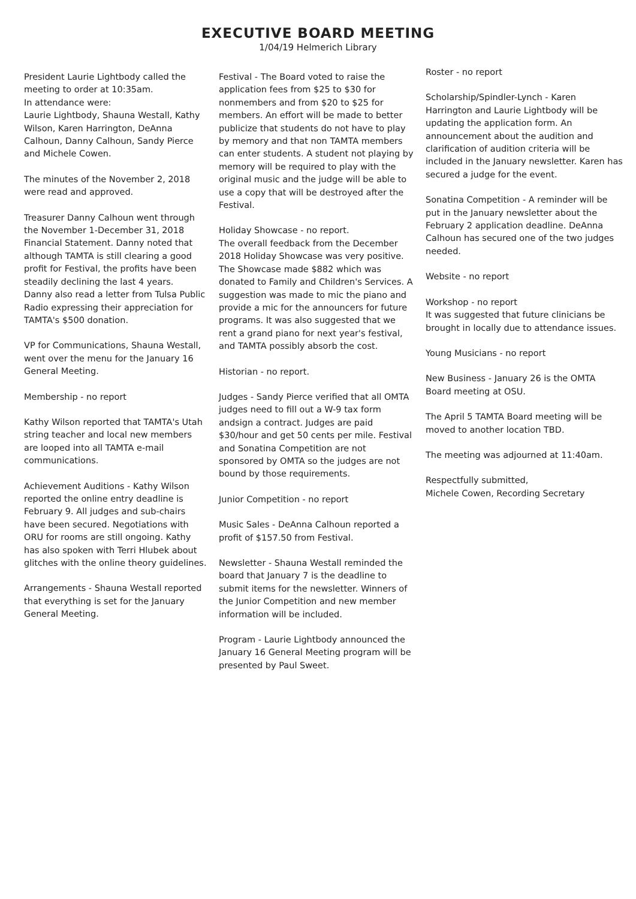EXECUTIVE BOARD MEETING
1/04/19 Helmerich Library
President Laurie Lightbody called the meeting to order at 10:35am.
In attendance were:
Laurie Lightbody, Shauna Westall, Kathy Wilson, Karen Harrington, DeAnna Calhoun, Danny Calhoun, Sandy Pierce and Michele Cowen.
The minutes of the November 2, 2018 were read and approved.
Treasurer Danny Calhoun went through the November 1-December 31, 2018 Financial Statement. Danny noted that although TAMTA is still clearing a good profit for Festival, the profits have been steadily declining the last 4 years.
Danny also read a letter from Tulsa Public Radio expressing their appreciation for TAMTA's $500 donation.
VP for Communications, Shauna Westall, went over the menu for the January 16 General Meeting.
Membership - no report
Kathy Wilson reported that TAMTA's Utah string teacher and local new members are looped into all TAMTA e-mail communications.
Achievement Auditions - Kathy Wilson reported the online entry deadline is February 9. All judges and sub-chairs have been secured. Negotiations with ORU for rooms are still ongoing. Kathy has also spoken with Terri Hlubek about glitches with the online theory guidelines.
Arrangements - Shauna Westall reported that everything is set for the January General Meeting.
Festival - The Board voted to raise the application fees from $25 to $30 for nonmembers and from $20 to $25 for members. An effort will be made to better publicize that students do not have to play by memory and that non TAMTA members can enter students. A student not playing by memory will be required to play with the original music and the judge will be able to use a copy that will be destroyed after the Festival.
Holiday Showcase - no report.
The overall feedback from the December 2018 Holiday Showcase was very positive. The Showcase made $882 which was donated to Family and Children's Services. A suggestion was made to mic the piano and provide a mic for the announcers for future programs. It was also suggested that we rent a grand piano for next year's festival, and TAMTA possibly absorb the cost.
Historian - no report.
Judges - Sandy Pierce verified that all OMTA judges need to fill out a W-9 tax form andsign a contract. Judges are paid $30/hour and get 50 cents per mile. Festival and Sonatina Competition are not sponsored by OMTA so the judges are not bound by those requirements.
Junior Competition - no report
Music Sales - DeAnna Calhoun reported a profit of $157.50 from Festival.
Newsletter - Shauna Westall reminded the board that January 7 is the deadline to submit items for the newsletter. Winners of the Junior Competition and new member information will be included.
Program - Laurie Lightbody announced the January 16 General Meeting program will be presented by Paul Sweet.
Roster - no report
Scholarship/Spindler-Lynch - Karen Harrington and Laurie Lightbody will be updating the application form. An announcement about the audition and clarification of audition criteria will be included in the January newsletter. Karen has secured a judge for the event.
Sonatina Competition - A reminder will be put in the January newsletter about the February 2 application deadline. DeAnna Calhoun has secured one of the two judges needed.
Website - no report
Workshop - no report
It was suggested that future clinicians be brought in locally due to attendance issues.
Young Musicians - no report
New Business - January 26 is the OMTA Board meeting at OSU.
The April 5 TAMTA Board meeting will be moved to another location TBD.
The meeting was adjourned at 11:40am.
Respectfully submitted,
Michele Cowen, Recording Secretary